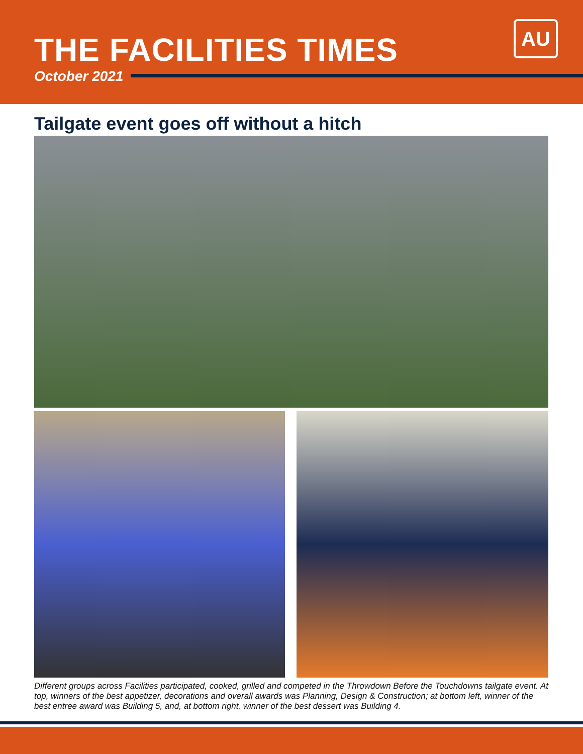THE FACILITIES TIMES
October 2021
AU
Tailgate event goes off without a hitch
Different groups across Facilities participated, cooked, grilled and competed in the Throwdown Before the Touchdowns tailgate event. At top, winners of the best appetizer, decorations and overall awards was Planning, Design & Construction; at bottom left, winner of the best entree award was Building 5, and, at bottom right, winner of the best dessert was Building 4.